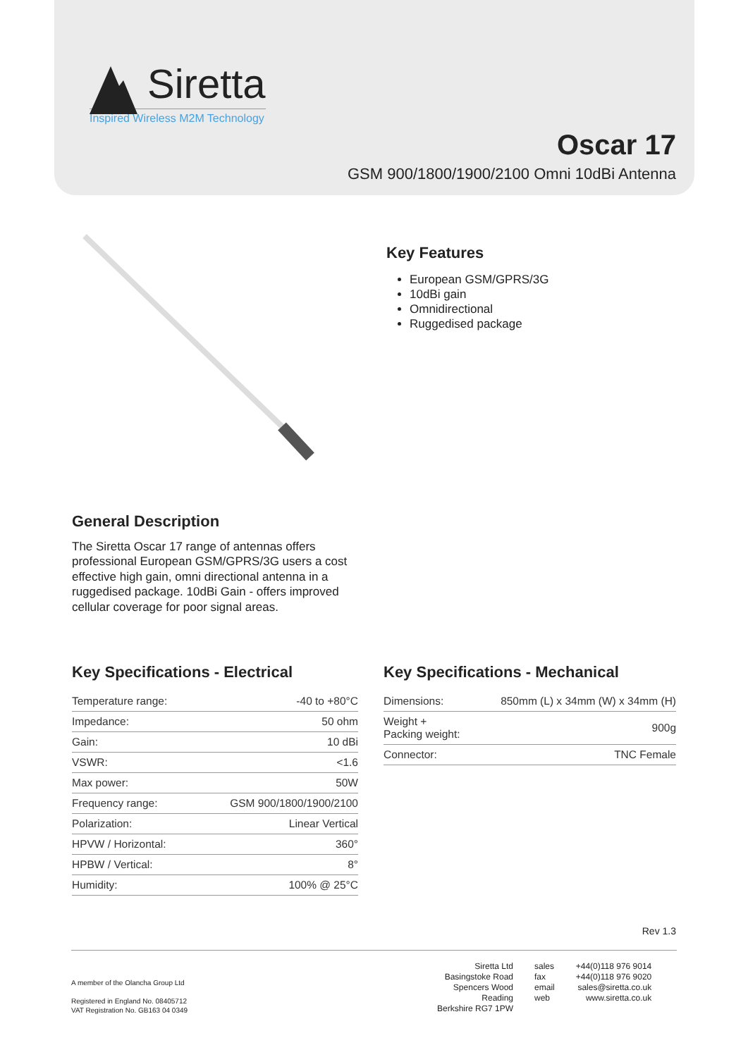Siretta
Inspired Wireless M2M Technology
Oscar 17
GSM 900/1800/1900/2100 Omni 10dBi Antenna
Key Features
European GSM/GPRS/3G
10dBi gain
Omnidirectional
Ruggedised package
General Description
The Siretta Oscar 17 range of antennas offers professional European GSM/GPRS/3G users a cost effective high gain, omni directional antenna in a ruggedised package. 10dBi Gain - offers improved cellular coverage for poor signal areas.
Key Specifications - Electrical
| Temperature range: | -40 to +80°C |
| Impedance: | 50 ohm |
| Gain: | 10 dBi |
| VSWR: | <1.6 |
| Max power: | 50W |
| Frequency range: | GSM 900/1800/1900/2100 |
| Polarization: | Linear Vertical |
| HPVW / Horizontal: | 360° |
| HPBW / Vertical: | 8° |
| Humidity: | 100% @ 25°C |
Key Specifications - Mechanical
| Dimensions: | 850mm (L) x 34mm (W) x 34mm (H) |
| Weight + Packing weight: | 900g |
| Connector: | TNC Female |
Rev 1.3
A member of the Olancha Group Ltd
Registered in England No. 08405712
VAT Registration No. GB163 04 0349
Siretta Ltd
Basingstoke Road
Spencers Wood
Reading
Berkshire RG7 1PW
sales
fax
email
web
+44(0)118 976 9014
+44(0)118 976 9020
sales@siretta.co.uk
www.siretta.co.uk